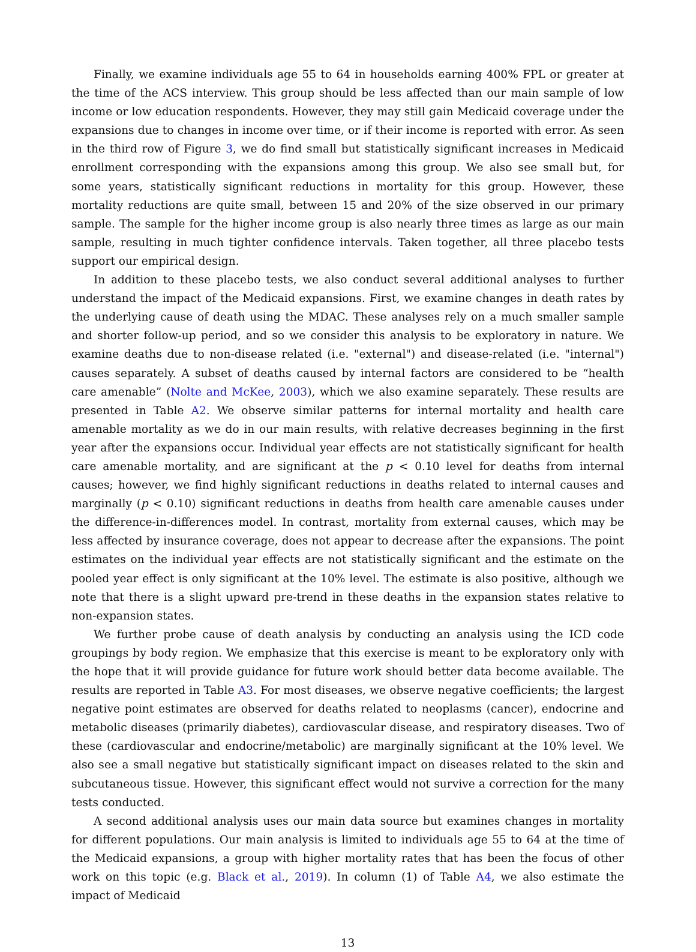Finally, we examine individuals age 55 to 64 in households earning 400% FPL or greater at the time of the ACS interview. This group should be less affected than our main sample of low income or low education respondents. However, they may still gain Medicaid coverage under the expansions due to changes in income over time, or if their income is reported with error. As seen in the third row of Figure 3, we do find small but statistically significant increases in Medicaid enrollment corresponding with the expansions among this group. We also see small but, for some years, statistically significant reductions in mortality for this group. However, these mortality reductions are quite small, between 15 and 20% of the size observed in our primary sample. The sample for the higher income group is also nearly three times as large as our main sample, resulting in much tighter confidence intervals. Taken together, all three placebo tests support our empirical design.
In addition to these placebo tests, we also conduct several additional analyses to further understand the impact of the Medicaid expansions. First, we examine changes in death rates by the underlying cause of death using the MDAC. These analyses rely on a much smaller sample and shorter follow-up period, and so we consider this analysis to be exploratory in nature. We examine deaths due to non-disease related (i.e. "external") and disease-related (i.e. "internal") causes separately. A subset of deaths caused by internal factors are considered to be “health care amenable” (Nolte and McKee, 2003), which we also examine separately. These results are presented in Table A2. We observe similar patterns for internal mortality and health care amenable mortality as we do in our main results, with relative decreases beginning in the first year after the expansions occur. Individual year effects are not statistically significant for health care amenable mortality, and are significant at the p < 0.10 level for deaths from internal causes; however, we find highly significant reductions in deaths related to internal causes and marginally (p < 0.10) significant reductions in deaths from health care amenable causes under the difference-in-differences model. In contrast, mortality from external causes, which may be less affected by insurance coverage, does not appear to decrease after the expansions. The point estimates on the individual year effects are not statistically significant and the estimate on the pooled year effect is only significant at the 10% level. The estimate is also positive, although we note that there is a slight upward pre-trend in these deaths in the expansion states relative to non-expansion states.
We further probe cause of death analysis by conducting an analysis using the ICD code groupings by body region. We emphasize that this exercise is meant to be exploratory only with the hope that it will provide guidance for future work should better data become available. The results are reported in Table A3. For most diseases, we observe negative coefficients; the largest negative point estimates are observed for deaths related to neoplasms (cancer), endocrine and metabolic diseases (primarily diabetes), cardiovascular disease, and respiratory diseases. Two of these (cardiovascular and endocrine/metabolic) are marginally significant at the 10% level. We also see a small negative but statistically significant impact on diseases related to the skin and subcutaneous tissue. However, this significant effect would not survive a correction for the many tests conducted.
A second additional analysis uses our main data source but examines changes in mortality for different populations. Our main analysis is limited to individuals age 55 to 64 at the time of the Medicaid expansions, a group with higher mortality rates that has been the focus of other work on this topic (e.g. Black et al., 2019). In column (1) of Table A4, we also estimate the impact of Medicaid
13